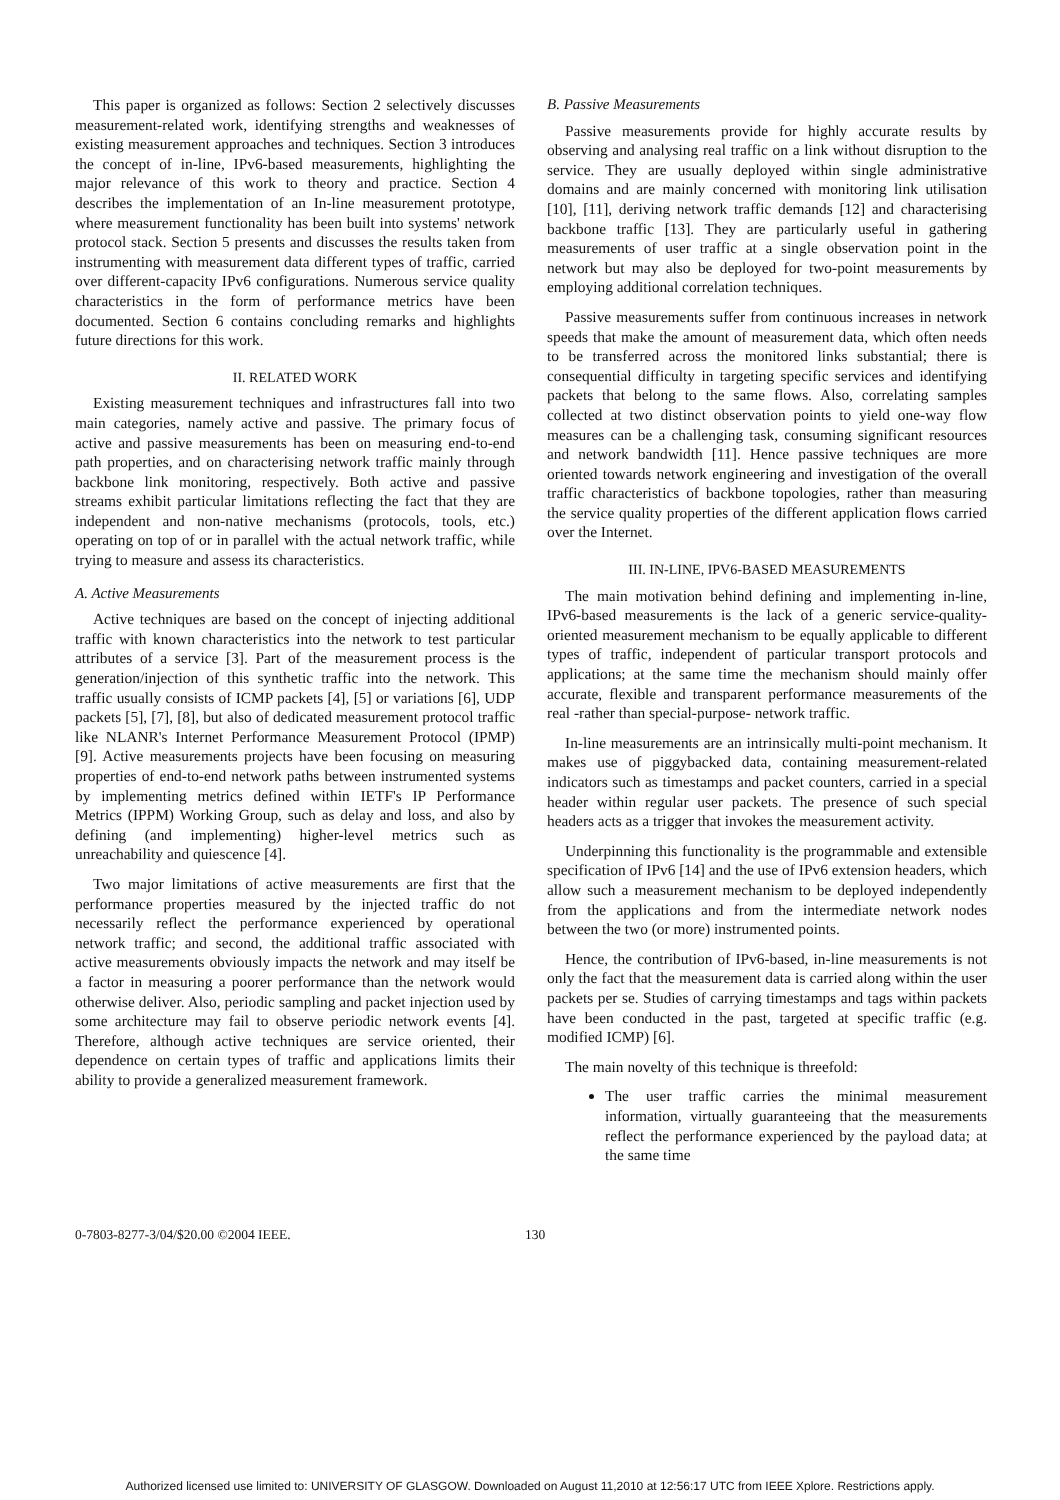This paper is organized as follows: Section 2 selectively discusses measurement-related work, identifying strengths and weaknesses of existing measurement approaches and techniques. Section 3 introduces the concept of in-line, IPv6-based measurements, highlighting the major relevance of this work to theory and practice. Section 4 describes the implementation of an In-line measurement prototype, where measurement functionality has been built into systems' network protocol stack. Section 5 presents and discusses the results taken from instrumenting with measurement data different types of traffic, carried over different-capacity IPv6 configurations. Numerous service quality characteristics in the form of performance metrics have been documented. Section 6 contains concluding remarks and highlights future directions for this work.
II. RELATED WORK
Existing measurement techniques and infrastructures fall into two main categories, namely active and passive. The primary focus of active and passive measurements has been on measuring end-to-end path properties, and on characterising network traffic mainly through backbone link monitoring, respectively. Both active and passive streams exhibit particular limitations reflecting the fact that they are independent and non-native mechanisms (protocols, tools, etc.) operating on top of or in parallel with the actual network traffic, while trying to measure and assess its characteristics.
A. Active Measurements
Active techniques are based on the concept of injecting additional traffic with known characteristics into the network to test particular attributes of a service [3]. Part of the measurement process is the generation/injection of this synthetic traffic into the network. This traffic usually consists of ICMP packets [4], [5] or variations [6], UDP packets [5], [7], [8], but also of dedicated measurement protocol traffic like NLANR's Internet Performance Measurement Protocol (IPMP) [9]. Active measurements projects have been focusing on measuring properties of end-to-end network paths between instrumented systems by implementing metrics defined within IETF's IP Performance Metrics (IPPM) Working Group, such as delay and loss, and also by defining (and implementing) higher-level metrics such as unreachability and quiescence [4].
Two major limitations of active measurements are first that the performance properties measured by the injected traffic do not necessarily reflect the performance experienced by operational network traffic; and second, the additional traffic associated with active measurements obviously impacts the network and may itself be a factor in measuring a poorer performance than the network would otherwise deliver. Also, periodic sampling and packet injection used by some architecture may fail to observe periodic network events [4]. Therefore, although active techniques are service oriented, their dependence on certain types of traffic and applications limits their ability to provide a generalized measurement framework.
B. Passive Measurements
Passive measurements provide for highly accurate results by observing and analysing real traffic on a link without disruption to the service. They are usually deployed within single administrative domains and are mainly concerned with monitoring link utilisation [10], [11], deriving network traffic demands [12] and characterising backbone traffic [13]. They are particularly useful in gathering measurements of user traffic at a single observation point in the network but may also be deployed for two-point measurements by employing additional correlation techniques.
Passive measurements suffer from continuous increases in network speeds that make the amount of measurement data, which often needs to be transferred across the monitored links substantial; there is consequential difficulty in targeting specific services and identifying packets that belong to the same flows. Also, correlating samples collected at two distinct observation points to yield one-way flow measures can be a challenging task, consuming significant resources and network bandwidth [11]. Hence passive techniques are more oriented towards network engineering and investigation of the overall traffic characteristics of backbone topologies, rather than measuring the service quality properties of the different application flows carried over the Internet.
III. IN-LINE, IPV6-BASED MEASUREMENTS
The main motivation behind defining and implementing in-line, IPv6-based measurements is the lack of a generic service-quality-oriented measurement mechanism to be equally applicable to different types of traffic, independent of particular transport protocols and applications; at the same time the mechanism should mainly offer accurate, flexible and transparent performance measurements of the real -rather than special-purpose- network traffic.
In-line measurements are an intrinsically multi-point mechanism. It makes use of piggybacked data, containing measurement-related indicators such as timestamps and packet counters, carried in a special header within regular user packets. The presence of such special headers acts as a trigger that invokes the measurement activity.
Underpinning this functionality is the programmable and extensible specification of IPv6 [14] and the use of IPv6 extension headers, which allow such a measurement mechanism to be deployed independently from the applications and from the intermediate network nodes between the two (or more) instrumented points.
Hence, the contribution of IPv6-based, in-line measurements is not only the fact that the measurement data is carried along within the user packets per se. Studies of carrying timestamps and tags within packets have been conducted in the past, targeted at specific traffic (e.g. modified ICMP) [6].
The main novelty of this technique is threefold:
The user traffic carries the minimal measurement information, virtually guaranteeing that the measurements reflect the performance experienced by the payload data; at the same time
0-7803-8277-3/04/$20.00 ©2004 IEEE. 130
Authorized licensed use limited to: UNIVERSITY OF GLASGOW. Downloaded on August 11,2010 at 12:56:17 UTC from IEEE Xplore. Restrictions apply.